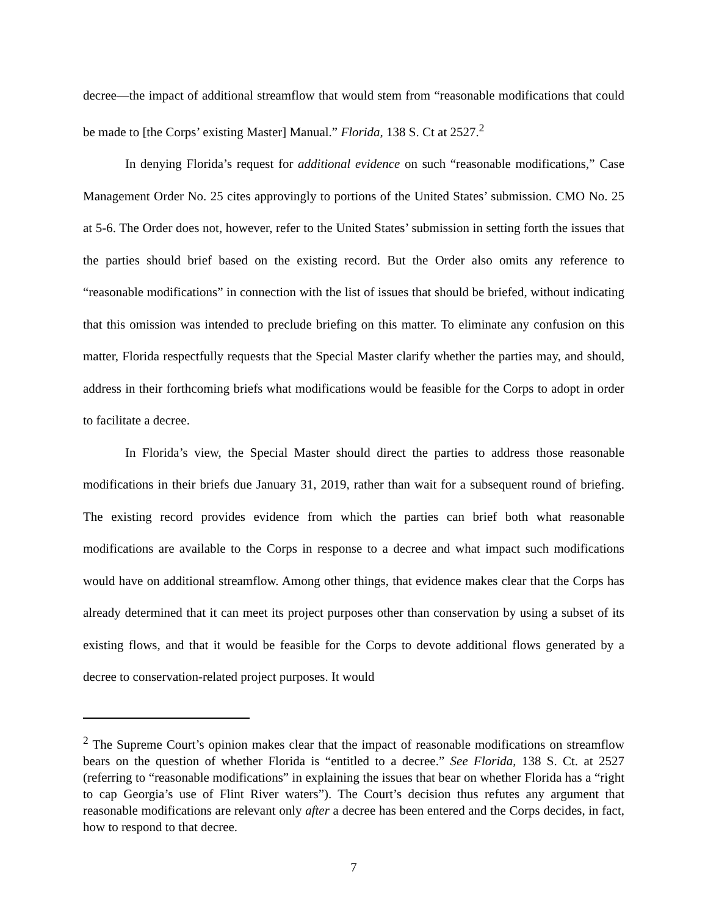decree—the impact of additional streamflow that would stem from “reasonable modifications that could be made to [the Corps’ existing Master] Manual.” Florida, 138 S. Ct at 2527.<sup>2</sup>
In denying Florida’s request for additional evidence on such “reasonable modifications,” Case Management Order No. 25 cites approvingly to portions of the United States’ submission. CMO No. 25 at 5-6. The Order does not, however, refer to the United States’ submission in setting forth the issues that the parties should brief based on the existing record. But the Order also omits any reference to “reasonable modifications” in connection with the list of issues that should be briefed, without indicating that this omission was intended to preclude briefing on this matter. To eliminate any confusion on this matter, Florida respectfully requests that the Special Master clarify whether the parties may, and should, address in their forthcoming briefs what modifications would be feasible for the Corps to adopt in order to facilitate a decree.
In Florida’s view, the Special Master should direct the parties to address those reasonable modifications in their briefs due January 31, 2019, rather than wait for a subsequent round of briefing. The existing record provides evidence from which the parties can brief both what reasonable modifications are available to the Corps in response to a decree and what impact such modifications would have on additional streamflow. Among other things, that evidence makes clear that the Corps has already determined that it can meet its project purposes other than conservation by using a subset of its existing flows, and that it would be feasible for the Corps to devote additional flows generated by a decree to conservation-related project purposes. It would
<sup>2</sup> The Supreme Court’s opinion makes clear that the impact of reasonable modifications on streamflow bears on the question of whether Florida is “entitled to a decree.” See Florida, 138 S. Ct. at 2527 (referring to “reasonable modifications” in explaining the issues that bear on whether Florida has a “right to cap Georgia’s use of Flint River waters”). The Court’s decision thus refutes any argument that reasonable modifications are relevant only after a decree has been entered and the Corps decides, in fact, how to respond to that decree.
7